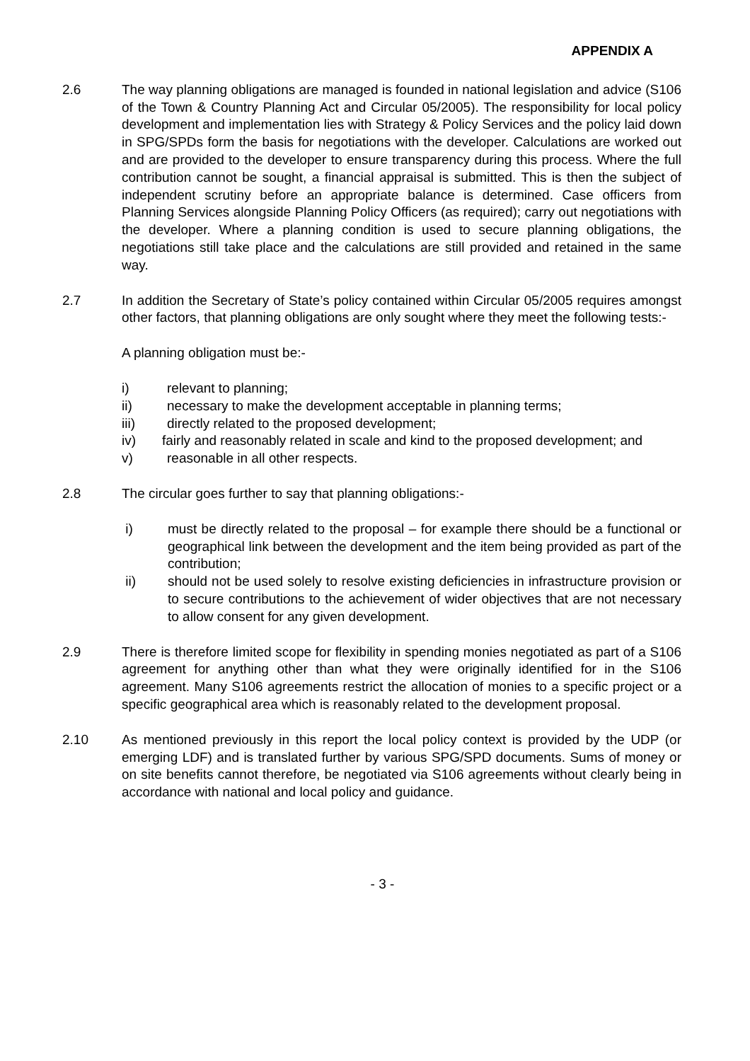APPENDIX A
2.6 The way planning obligations are managed is founded in national legislation and advice (S106 of the Town & Country Planning Act and Circular 05/2005). The responsibility for local policy development and implementation lies with Strategy & Policy Services and the policy laid down in SPG/SPDs form the basis for negotiations with the developer. Calculations are worked out and are provided to the developer to ensure transparency during this process. Where the full contribution cannot be sought, a financial appraisal is submitted. This is then the subject of independent scrutiny before an appropriate balance is determined. Case officers from Planning Services alongside Planning Policy Officers (as required); carry out negotiations with the developer. Where a planning condition is used to secure planning obligations, the negotiations still take place and the calculations are still provided and retained in the same way.
2.7 In addition the Secretary of State’s policy contained within Circular 05/2005 requires amongst other factors, that planning obligations are only sought where they meet the following tests:-
A planning obligation must be:-
i) relevant to planning;
ii) necessary to make the development acceptable in planning terms;
iii) directly related to the proposed development;
iv) fairly and reasonably related in scale and kind to the proposed development; and
v) reasonable in all other respects.
2.8 The circular goes further to say that planning obligations:-
i) must be directly related to the proposal – for example there should be a functional or geographical link between the development and the item being provided as part of the contribution;
ii) should not be used solely to resolve existing deficiencies in infrastructure provision or to secure contributions to the achievement of wider objectives that are not necessary to allow consent for any given development.
2.9 There is therefore limited scope for flexibility in spending monies negotiated as part of a S106 agreement for anything other than what they were originally identified for in the S106 agreement. Many S106 agreements restrict the allocation of monies to a specific project or a specific geographical area which is reasonably related to the development proposal.
2.10 As mentioned previously in this report the local policy context is provided by the UDP (or emerging LDF) and is translated further by various SPG/SPD documents. Sums of money or on site benefits cannot therefore, be negotiated via S106 agreements without clearly being in accordance with national and local policy and guidance.
- 3 -